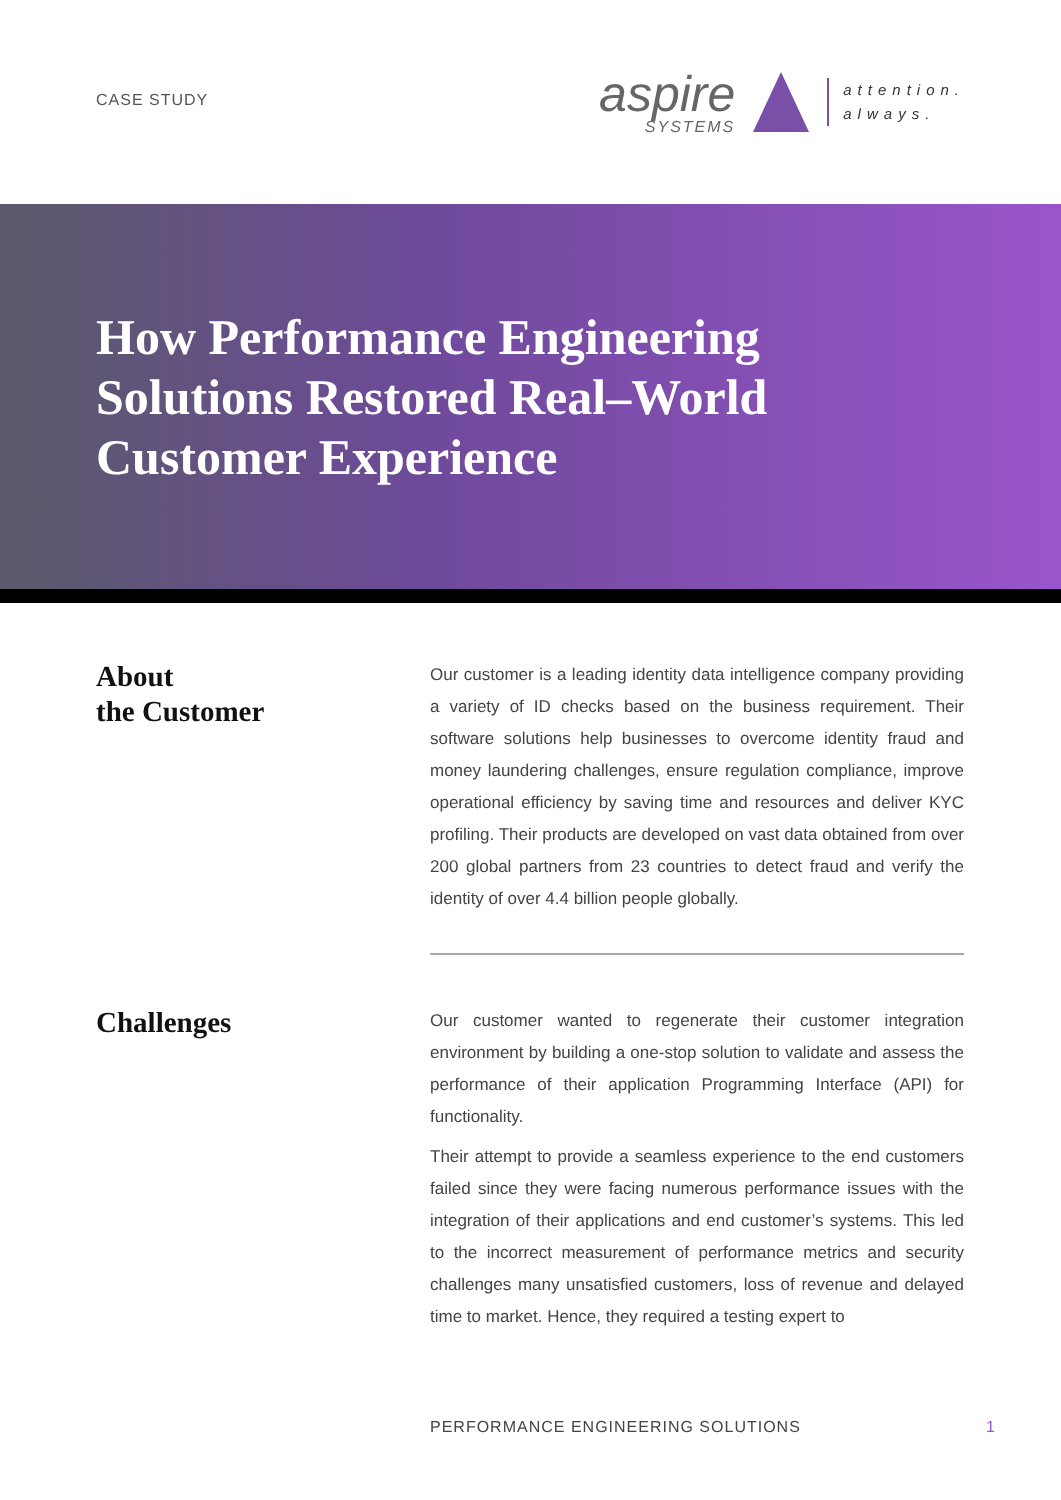CASE STUDY
aspire
SYSTEMS
attention.
always.
How Performance Engineering
Solutions Restored Real–World
Customer Experience
About
the Customer
Our customer is a leading identity data intelligence company providing a variety of ID checks based on the business requirement. Their software solutions help businesses to overcome identity fraud and money laundering challenges, ensure regulation compliance, improve operational efficiency by saving time and resources and deliver KYC profiling. Their products are developed on vast data obtained from over 200 global partners from 23 countries to detect fraud and verify the identity of over 4.4 billion people globally.
Challenges
Our customer wanted to regenerate their customer integration environment by building a one-stop solution to validate and assess the performance of their application Programming Interface (API) for functionality.
Their attempt to provide a seamless experience to the end customers failed since they were facing numerous performance issues with the integration of their applications and end customer’s systems. This led to the incorrect measurement of performance metrics and security challenges many unsatisfied customers, loss of revenue and delayed time to market. Hence, they required a testing expert to
PERFORMANCE ENGINEERING SOLUTIONS 1